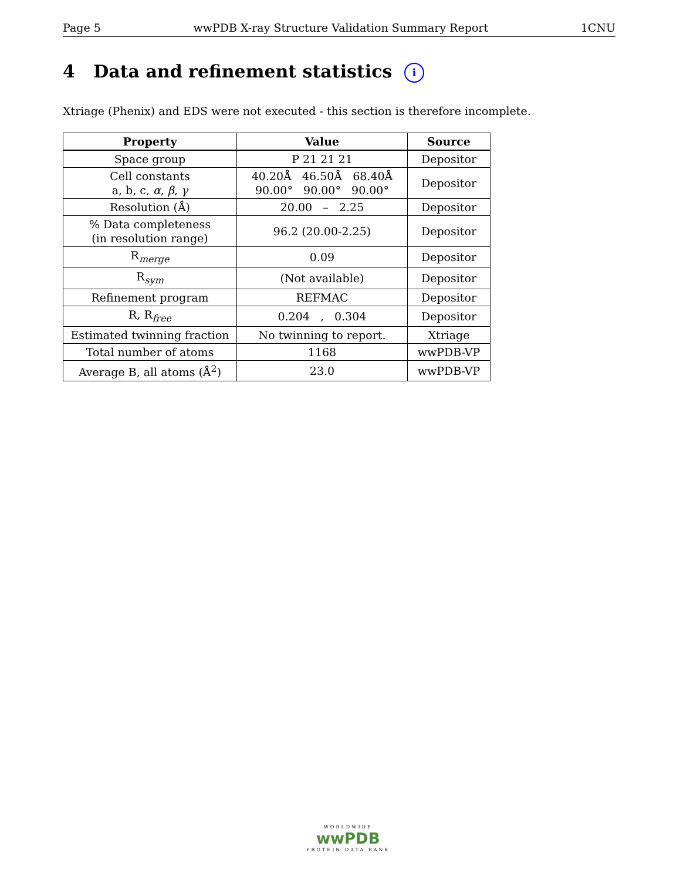Page 5 wwPDB X-ray Structure Validation Summary Report 1CNU
4 Data and refinement statistics i
Xtriage (Phenix) and EDS were not executed - this section is therefore incomplete.
| Property | Value | Source |
| --- | --- | --- |
| Space group | P 21 21 21 | Depositor |
| Cell constants a, b, c, α , β , γ | 40.20Å 46.50Å 68.40Å 90.00° 90.00° 90.00° | Depositor |
| Resolution (Å) | 20.00 – 2.25 | Depositor |
| % Data completeness (in resolution range) | 96.2 (20.00-2.25) | Depositor |
| R<sub>merge</sub> | 0.09 | Depositor |
| R<sub>sym</sub> | (Not available) | Depositor |
| Refinement program | REFMAC | Depositor |
| R, R<sub>free</sub> | 0.204 , 0.304 | Depositor |
| Estimated twinning fraction | No twinning to report. | Xtriage |
| Total number of atoms | 1168 | wwPDB-VP |
| Average B, all atoms (Å<sup>2</sup>) | 23.0 | wwPDB-VP |
WORLDWIDE
wwPDB
PROTEIN DATA BANK